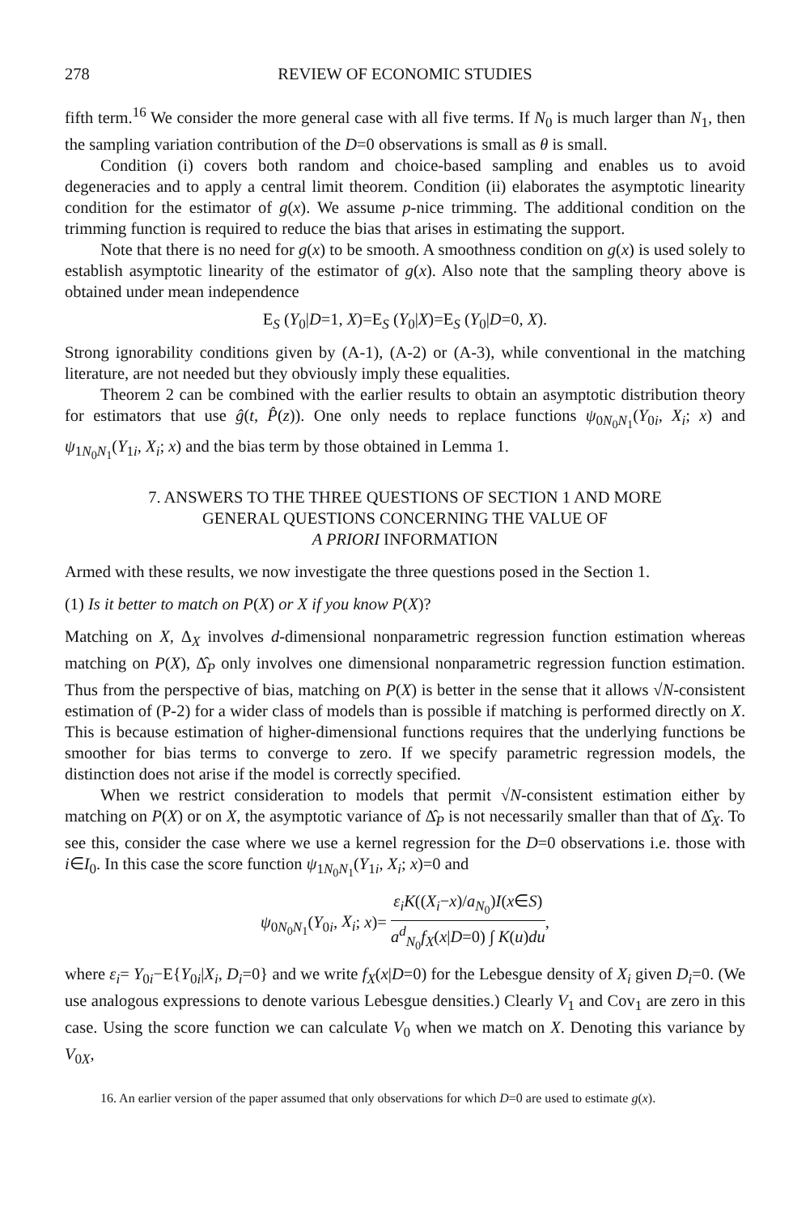278 REVIEW OF ECONOMIC STUDIES
fifth term.<sup>16</sup> We consider the more general case with all five terms. If N<sub>0</sub> is much larger than N<sub>1</sub>, then the sampling variation contribution of the D=0 observations is small as θ is small.
Condition (i) covers both random and choice-based sampling and enables us to avoid degeneracies and to apply a central limit theorem. Condition (ii) elaborates the asymptotic linearity condition for the estimator of g(x). We assume p-nice trimming. The additional condition on the trimming function is required to reduce the bias that arises in estimating the support.
Note that there is no need for g(x) to be smooth. A smoothness condition on g(x) is used solely to establish asymptotic linearity of the estimator of g(x). Also note that the sampling theory above is obtained under mean independence
E<sub>S</sub> (Y<sub>0</sub>|D=1, X)=E<sub>S</sub> (Y<sub>0</sub>|X)=E<sub>S</sub> (Y<sub>0</sub>|D=0, X).
Strong ignorability conditions given by (A-1), (A-2) or (A-3), while conventional in the matching literature, are not needed but they obviously imply these equalities.
Theorem 2 can be combined with the earlier results to obtain an asymptotic distribution theory for estimators that use ĝ(t, P̂(z)). One only needs to replace functions ψ<sub>0N<sub>0</sub>N<sub>1</sub></sub>(Y<sub>0i</sub>, X<sub>i</sub>; x) and ψ<sub>1N<sub>0</sub>N<sub>1</sub></sub>(Y<sub>1i</sub>, X<sub>i</sub>; x) and the bias term by those obtained in Lemma 1.
7. ANSWERS TO THE THREE QUESTIONS OF SECTION 1 AND MORE
GENERAL QUESTIONS CONCERNING THE VALUE OF
A PRIORI INFORMATION
Armed with these results, we now investigate the three questions posed in the Section 1.
(1) Is it better to match on P(X) or X if you know P(X)?
Matching on X, Δ<sub>X</sub> involves d-dimensional nonparametric regression function estimation whereas matching on P(X), Δ̂<sub>P</sub> only involves one dimensional nonparametric regression function estimation. Thus from the perspective of bias, matching on P(X) is better in the sense that it allows √N-consistent estimation of (P-2) for a wider class of models than is possible if matching is performed directly on X. This is because estimation of higher-dimensional functions requires that the underlying functions be smoother for bias terms to converge to zero. If we specify parametric regression models, the distinction does not arise if the model is correctly specified.
When we restrict consideration to models that permit √N-consistent estimation either by matching on P(X) or on X, the asymptotic variance of Δ̂<sub>P</sub> is not necessarily smaller than that of Δ̂<sub>X</sub>. To see this, consider the case where we use a kernel regression for the D=0 observations i.e. those with i∈I<sub>0</sub>. In this case the score function ψ<sub>1N<sub>0</sub>N<sub>1</sub></sub>(Y<sub>1i</sub>, X<sub>i</sub>; x)=0 and
ψ<sub>0N<sub>0</sub>N<sub>1</sub></sub>(Y<sub>0i</sub>, X<sub>i</sub>; x)= ε<sub>i</sub>K((X<sub>i</sub>−x)/a<sub>N<sub>0</sub></sub>)I(x∈S) a<sup>d</sup><sub>N<sub>0</sub></sub>f<sub>X</sub>(x|D=0) ∫ K(u)du,
where ε<sub>i</sub>= Y<sub>0i</sub>−E{Y<sub>0i</sub>|X<sub>i</sub>, D<sub>i</sub>=0} and we write f<sub>X</sub>(x|D=0) for the Lebesgue density of X<sub>i</sub> given D<sub>i</sub>=0. (We use analogous expressions to denote various Lebesgue densities.) Clearly V<sub>1</sub> and Cov<sub>1</sub> are zero in this case. Using the score function we can calculate V<sub>0</sub> when we match on X. Denoting this variance by V<sub>0X</sub>,
16. An earlier version of the paper assumed that only observations for which D=0 are used to estimate g(x).